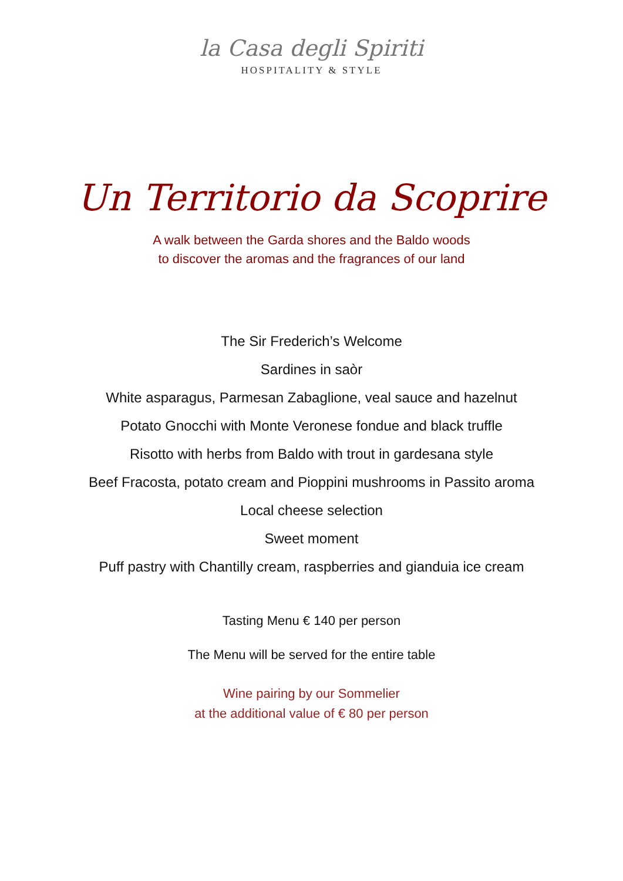la Casa degli Spiriti
HOSPITALITY & STYLE
Un Territorio da Scoprire
A walk between the Garda shores and the Baldo woods
to discover the aromas and the fragrances of our land
The Sir Frederich’s Welcome
Sardines in saòr
White asparagus, Parmesan Zabaglione, veal sauce and hazelnut
Potato Gnocchi with Monte Veronese fondue and black truffle
Risotto with herbs from Baldo with trout in gardesana style
Beef Fracosta, potato cream and Pioppini mushrooms in Passito aroma
Local cheese selection
Sweet moment
Puff pastry with Chantilly cream, raspberries and gianduia ice cream
Tasting Menu € 140 per person
The Menu will be served for the entire table
Wine pairing by our Sommelier
at the additional value of € 80 per person